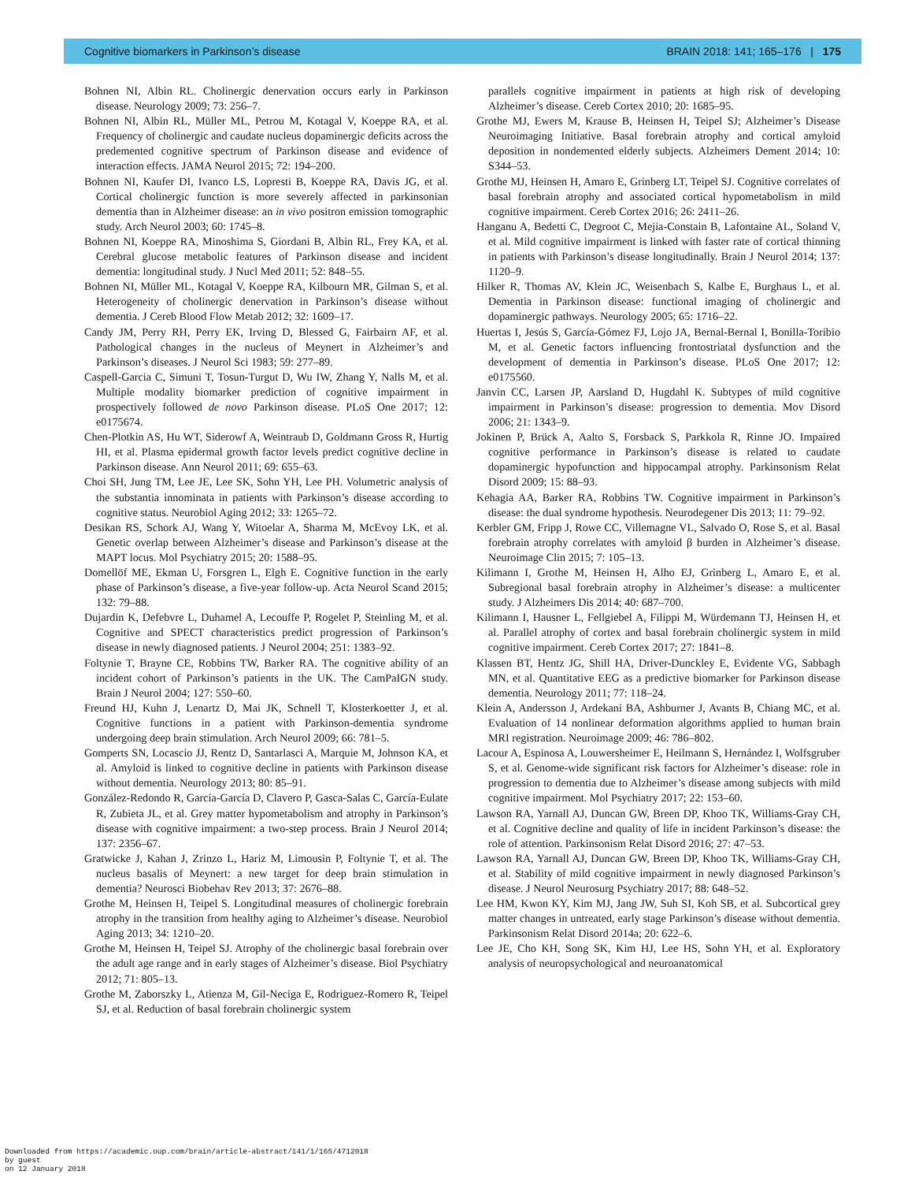Cognitive biomarkers in Parkinson’s disease BRAIN 2018: 141; 165–176 | 175
Bohnen NI, Albin RL. Cholinergic denervation occurs early in Parkinson disease. Neurology 2009; 73: 256–7.
Bohnen NI, Albin RL, Müller ML, Petrou M, Kotagal V, Koeppe RA, et al. Frequency of cholinergic and caudate nucleus dopaminergic deficits across the predemented cognitive spectrum of Parkinson disease and evidence of interaction effects. JAMA Neurol 2015; 72: 194–200.
Bohnen NI, Kaufer DI, Ivanco LS, Lopresti B, Koeppe RA, Davis JG, et al. Cortical cholinergic function is more severely affected in parkinsonian dementia than in Alzheimer disease: an in vivo positron emission tomographic study. Arch Neurol 2003; 60: 1745–8.
Bohnen NI, Koeppe RA, Minoshima S, Giordani B, Albin RL, Frey KA, et al. Cerebral glucose metabolic features of Parkinson disease and incident dementia: longitudinal study. J Nucl Med 2011; 52: 848–55.
Bohnen NI, Müller ML, Kotagal V, Koeppe RA, Kilbourn MR, Gilman S, et al. Heterogeneity of cholinergic denervation in Parkinson’s disease without dementia. J Cereb Blood Flow Metab 2012; 32: 1609–17.
Candy JM, Perry RH, Perry EK, Irving D, Blessed G, Fairbairn AF, et al. Pathological changes in the nucleus of Meynert in Alzheimer’s and Parkinson’s diseases. J Neurol Sci 1983; 59: 277–89.
Caspell-Garcia C, Simuni T, Tosun-Turgut D, Wu IW, Zhang Y, Nalls M, et al. Multiple modality biomarker prediction of cognitive impairment in prospectively followed de novo Parkinson disease. PLoS One 2017; 12: e0175674.
Chen-Plotkin AS, Hu WT, Siderowf A, Weintraub D, Goldmann Gross R, Hurtig HI, et al. Plasma epidermal growth factor levels predict cognitive decline in Parkinson disease. Ann Neurol 2011; 69: 655–63.
Choi SH, Jung TM, Lee JE, Lee SK, Sohn YH, Lee PH. Volumetric analysis of the substantia innominata in patients with Parkinson’s disease according to cognitive status. Neurobiol Aging 2012; 33: 1265–72.
Desikan RS, Schork AJ, Wang Y, Witoelar A, Sharma M, McEvoy LK, et al. Genetic overlap between Alzheimer’s disease and Parkinson’s disease at the MAPT locus. Mol Psychiatry 2015; 20: 1588–95.
Domellöf ME, Ekman U, Forsgren L, Elgh E. Cognitive function in the early phase of Parkinson’s disease, a five-year follow-up. Acta Neurol Scand 2015; 132: 79–88.
Dujardin K, Defebvre L, Duhamel A, Lecouffe P, Rogelet P, Steinling M, et al. Cognitive and SPECT characteristics predict progression of Parkinson’s disease in newly diagnosed patients. J Neurol 2004; 251: 1383–92.
Foltynie T, Brayne CE, Robbins TW, Barker RA. The cognitive ability of an incident cohort of Parkinson’s patients in the UK. The CamPaIGN study. Brain J Neurol 2004; 127: 550–60.
Freund HJ, Kuhn J, Lenartz D, Mai JK, Schnell T, Klosterkoetter J, et al. Cognitive functions in a patient with Parkinson-dementia syndrome undergoing deep brain stimulation. Arch Neurol 2009; 66: 781–5.
Gomperts SN, Locascio JJ, Rentz D, Santarlasci A, Marquie M, Johnson KA, et al. Amyloid is linked to cognitive decline in patients with Parkinson disease without dementia. Neurology 2013; 80: 85–91.
González-Redondo R, García-García D, Clavero P, Gasca-Salas C, García-Eulate R, Zubieta JL, et al. Grey matter hypometabolism and atrophy in Parkinson’s disease with cognitive impairment: a two-step process. Brain J Neurol 2014; 137: 2356–67.
Gratwicke J, Kahan J, Zrinzo L, Hariz M, Limousin P, Foltynie T, et al. The nucleus basalis of Meynert: a new target for deep brain stimulation in dementia? Neurosci Biobehav Rev 2013; 37: 2676–88.
Grothe M, Heinsen H, Teipel S. Longitudinal measures of cholinergic forebrain atrophy in the transition from healthy aging to Alzheimer’s disease. Neurobiol Aging 2013; 34: 1210–20.
Grothe M, Heinsen H, Teipel SJ. Atrophy of the cholinergic basal forebrain over the adult age range and in early stages of Alzheimer’s disease. Biol Psychiatry 2012; 71: 805–13.
Grothe M, Zaborszky L, Atienza M, Gil-Neciga E, Rodriguez-Romero R, Teipel SJ, et al. Reduction of basal forebrain cholinergic system
parallels cognitive impairment in patients at high risk of developing Alzheimer’s disease. Cereb Cortex 2010; 20: 1685–95.
Grothe MJ, Ewers M, Krause B, Heinsen H, Teipel SJ; Alzheimer’s Disease Neuroimaging Initiative. Basal forebrain atrophy and cortical amyloid deposition in nondemented elderly subjects. Alzheimers Dement 2014; 10: S344–53.
Grothe MJ, Heinsen H, Amaro E, Grinberg LT, Teipel SJ. Cognitive correlates of basal forebrain atrophy and associated cortical hypometabolism in mild cognitive impairment. Cereb Cortex 2016; 26: 2411–26.
Hanganu A, Bedetti C, Degroot C, Mejia-Constain B, Lafontaine AL, Soland V, et al. Mild cognitive impairment is linked with faster rate of cortical thinning in patients with Parkinson’s disease longitudinally. Brain J Neurol 2014; 137: 1120–9.
Hilker R, Thomas AV, Klein JC, Weisenbach S, Kalbe E, Burghaus L, et al. Dementia in Parkinson disease: functional imaging of cholinergic and dopaminergic pathways. Neurology 2005; 65: 1716–22.
Huertas I, Jesús S, García-Gómez FJ, Lojo JA, Bernal-Bernal I, Bonilla-Toribio M, et al. Genetic factors influencing frontostriatal dysfunction and the development of dementia in Parkinson’s disease. PLoS One 2017; 12: e0175560.
Janvin CC, Larsen JP, Aarsland D, Hugdahl K. Subtypes of mild cognitive impairment in Parkinson’s disease: progression to dementia. Mov Disord 2006; 21: 1343–9.
Jokinen P, Brück A, Aalto S, Forsback S, Parkkola R, Rinne JO. Impaired cognitive performance in Parkinson’s disease is related to caudate dopaminergic hypofunction and hippocampal atrophy. Parkinsonism Relat Disord 2009; 15: 88–93.
Kehagia AA, Barker RA, Robbins TW. Cognitive impairment in Parkinson’s disease: the dual syndrome hypothesis. Neurodegener Dis 2013; 11: 79–92.
Kerbler GM, Fripp J, Rowe CC, Villemagne VL, Salvado O, Rose S, et al. Basal forebrain atrophy correlates with amyloid β burden in Alzheimer’s disease. Neuroimage Clin 2015; 7: 105–13.
Kilimann I, Grothe M, Heinsen H, Alho EJ, Grinberg L, Amaro E, et al. Subregional basal forebrain atrophy in Alzheimer’s disease: a multicenter study. J Alzheimers Dis 2014; 40: 687–700.
Kilimann I, Hausner L, Fellgiebel A, Filippi M, Würdemann TJ, Heinsen H, et al. Parallel atrophy of cortex and basal forebrain cholinergic system in mild cognitive impairment. Cereb Cortex 2017; 27: 1841–8.
Klassen BT, Hentz JG, Shill HA, Driver-Dunckley E, Evidente VG, Sabbagh MN, et al. Quantitative EEG as a predictive biomarker for Parkinson disease dementia. Neurology 2011; 77: 118–24.
Klein A, Andersson J, Ardekani BA, Ashburner J, Avants B, Chiang MC, et al. Evaluation of 14 nonlinear deformation algorithms applied to human brain MRI registration. Neuroimage 2009; 46: 786–802.
Lacour A, Espinosa A, Louwersheimer E, Heilmann S, Hernández I, Wolfsgruber S, et al. Genome-wide significant risk factors for Alzheimer’s disease: role in progression to dementia due to Alzheimer’s disease among subjects with mild cognitive impairment. Mol Psychiatry 2017; 22: 153–60.
Lawson RA, Yarnall AJ, Duncan GW, Breen DP, Khoo TK, Williams-Gray CH, et al. Cognitive decline and quality of life in incident Parkinson’s disease: the role of attention. Parkinsonism Relat Disord 2016; 27: 47–53.
Lawson RA, Yarnall AJ, Duncan GW, Breen DP, Khoo TK, Williams-Gray CH, et al. Stability of mild cognitive impairment in newly diagnosed Parkinson’s disease. J Neurol Neurosurg Psychiatry 2017; 88: 648–52.
Lee HM, Kwon KY, Kim MJ, Jang JW, Suh SI, Koh SB, et al. Subcortical grey matter changes in untreated, early stage Parkinson’s disease without dementia. Parkinsonism Relat Disord 2014a; 20: 622–6.
Lee JE, Cho KH, Song SK, Kim HJ, Lee HS, Sohn YH, et al. Exploratory analysis of neuropsychological and neuroanatomical
Downloaded from https://academic.oup.com/brain/article-abstract/141/1/165/4712018
by guest
on 12 January 2018